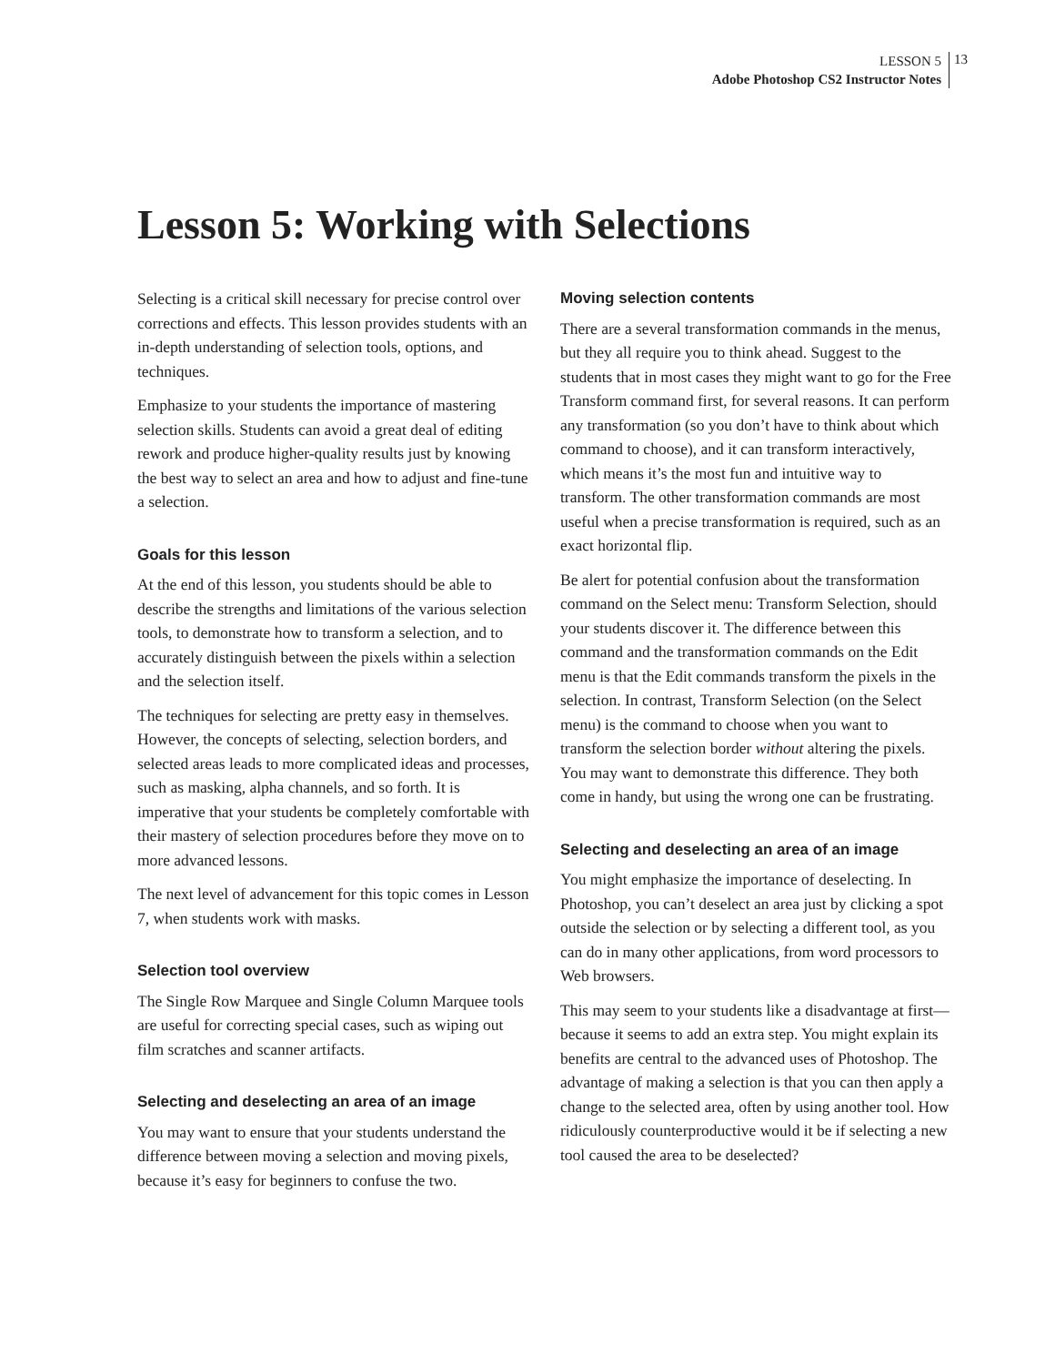LESSON 5
Adobe Photoshop CS2 Instructor Notes
13
Lesson 5: Working with Selections
Selecting is a critical skill necessary for precise control over corrections and effects. This lesson provides students with an in-depth understanding of selection tools, options, and techniques.
Emphasize to your students the importance of mastering selection skills. Students can avoid a great deal of editing rework and produce higher-quality results just by knowing the best way to select an area and how to adjust and fine-tune a selection.
Goals for this lesson
At the end of this lesson, you students should be able to describe the strengths and limitations of the various selection tools, to demonstrate how to transform a selection, and to accurately distinguish between the pixels within a selection and the selection itself.
The techniques for selecting are pretty easy in themselves. However, the concepts of selecting, selection borders, and selected areas leads to more complicated ideas and processes, such as masking, alpha channels, and so forth. It is imperative that your students be completely comfortable with their mastery of selection procedures before they move on to more advanced lessons.
The next level of advancement for this topic comes in Lesson 7, when students work with masks.
Selection tool overview
The Single Row Marquee and Single Column Marquee tools are useful for correcting special cases, such as wiping out film scratches and scanner artifacts.
Selecting and deselecting an area of an image
You may want to ensure that your students understand the difference between moving a selection and moving pixels, because it’s easy for beginners to confuse the two.
Moving selection contents
There are a several transformation commands in the menus, but they all require you to think ahead. Suggest to the students that in most cases they might want to go for the Free Transform command first, for several reasons. It can perform any transformation (so you don’t have to think about which command to choose), and it can transform interactively, which means it’s the most fun and intuitive way to transform. The other transformation commands are most useful when a precise transformation is required, such as an exact horizontal flip.
Be alert for potential confusion about the transformation command on the Select menu: Transform Selection, should your students discover it. The difference between this command and the transformation commands on the Edit menu is that the Edit commands transform the pixels in the selection. In contrast, Transform Selection (on the Select menu) is the command to choose when you want to transform the selection border without altering the pixels. You may want to demonstrate this difference. They both come in handy, but using the wrong one can be frustrating.
Selecting and deselecting an area of an image
You might emphasize the importance of deselecting. In Photoshop, you can’t deselect an area just by clicking a spot outside the selection or by selecting a different tool, as you can do in many other applications, from word processors to Web browsers.
This may seem to your students like a disadvantage at first—because it seems to add an extra step. You might explain its benefits are central to the advanced uses of Photoshop. The advantage of making a selection is that you can then apply a change to the selected area, often by using another tool. How ridiculously counterproductive would it be if selecting a new tool caused the area to be deselected?